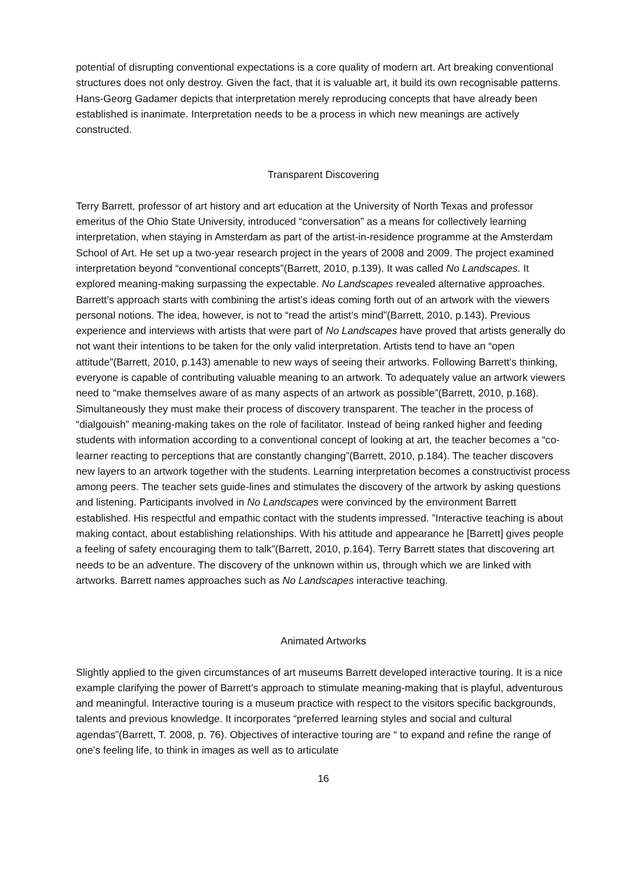potential of disrupting conventional expectations is a core quality of modern art. Art breaking conventional structures does not only destroy. Given the fact, that it is valuable art, it build its own recognisable patterns. Hans-Georg Gadamer depicts that interpretation merely reproducing concepts that have already been established is inanimate. Interpretation needs to be a process in which new meanings are actively constructed.
Transparent Discovering
Terry Barrett, professor of art history and art education at the University of North Texas and professor emeritus of the Ohio State University, introduced “conversation” as a means for collectively learning interpretation, when staying in Amsterdam as part of the artist-in-residence programme at the Amsterdam School of Art. He set up a two-year research project in the years of 2008 and 2009. The project examined interpretation beyond “conventional concepts”(Barrett, 2010, p.139). It was called No Landscapes. It explored meaning-making surpassing the expectable. No Landscapes revealed alternative approaches. Barrett’s approach starts with combining the artist's ideas coming forth out of an artwork with the viewers personal notions. The idea, however, is not to “read the artist's mind”(Barrett, 2010, p.143). Previous experience and interviews with artists that were part of No Landscapes have proved that artists generally do not want their intentions to be taken for the only valid interpretation. Artists tend to have an “open attitude”(Barrett, 2010, p.143) amenable to new ways of seeing their artworks. Following Barrett's thinking, everyone is capable of contributing valuable meaning to an artwork. To adequately value an artwork viewers need to “make themselves aware of as many aspects of an artwork as possible”(Barrett, 2010, p.168). Simultaneously they must make their process of discovery transparent. The teacher in the process of “dialgouish” meaning-making takes on the role of facilitator. Instead of being ranked higher and feeding students with information according to a conventional concept of looking at art, the teacher becomes a “co-learner reacting to perceptions that are constantly changing”(Barrett, 2010, p.184). The teacher discovers new layers to an artwork together with the students. Learning interpretation becomes a constructivist process among peers. The teacher sets guide-lines and stimulates the discovery of the artwork by asking questions and listening. Participants involved in No Landscapes were convinced by the environment Barrett established. His respectful and empathic contact with the students impressed. ”Interactive teaching is about making contact, about establishing relationships. With his attitude and appearance he [Barrett] gives people a feeling of safety encouraging them to talk”(Barrett, 2010, p.164). Terry Barrett states that discovering art needs to be an adventure. The discovery of the unknown within us, through which we are linked with artworks. Barrett names approaches such as No Landscapes interactive teaching.
Animated Artworks
Slightly applied to the given circumstances of art museums Barrett developed interactive touring. It is a nice example clarifying the power of Barrett's approach to stimulate meaning-making that is playful, adventurous and meaningful. Interactive touring is a museum practice with respect to the visitors specific backgrounds, talents and previous knowledge. It incorporates “preferred learning styles and social and cultural agendas”(Barrett, T. 2008, p. 76). Objectives of interactive touring are “ to expand and refine the range of one's feeling life, to think in images as well as to articulate
16